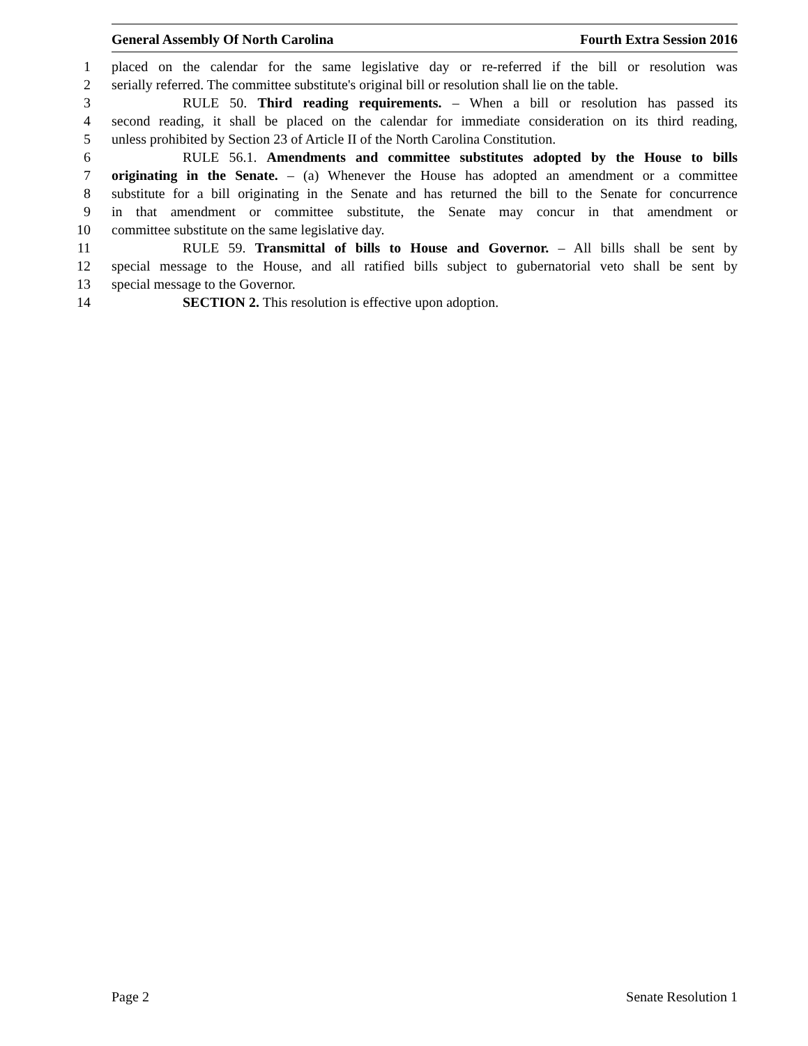General Assembly Of North Carolina Fourth Extra Session 2016
1 placed on the calendar for the same legislative day or re-referred if the bill or resolution was
2 serially referred. The committee substitute's original bill or resolution shall lie on the table.
3 RULE 50. Third reading requirements. – When a bill or resolution has passed its
4 second reading, it shall be placed on the calendar for immediate consideration on its third reading,
5 unless prohibited by Section 23 of Article II of the North Carolina Constitution.
6 RULE 56.1. Amendments and committee substitutes adopted by the House to bills
7 originating in the Senate. – (a) Whenever the House has adopted an amendment or a committee
8 substitute for a bill originating in the Senate and has returned the bill to the Senate for concurrence
9 in that amendment or committee substitute, the Senate may concur in that amendment or
10 committee substitute on the same legislative day.
11 RULE 59. Transmittal of bills to House and Governor. – All bills shall be sent by
12 special message to the House, and all ratified bills subject to gubernatorial veto shall be sent by
13 special message to the Governor.
14 SECTION 2. This resolution is effective upon adoption.
Page 2 Senate Resolution 1